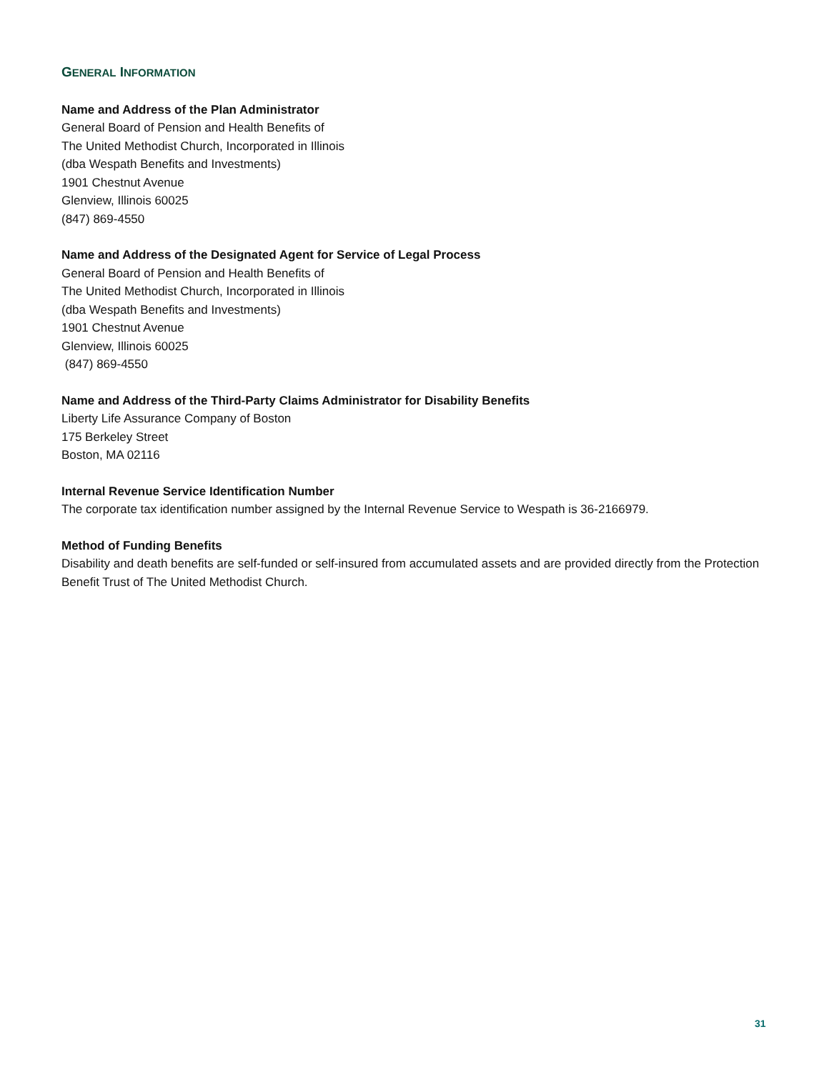GENERAL INFORMATION
Name and Address of the Plan Administrator
General Board of Pension and Health Benefits of
The United Methodist Church, Incorporated in Illinois
(dba Wespath Benefits and Investments)
1901 Chestnut Avenue
Glenview, Illinois 60025
(847) 869-4550
Name and Address of the Designated Agent for Service of Legal Process
General Board of Pension and Health Benefits of
The United Methodist Church, Incorporated in Illinois
(dba Wespath Benefits and Investments)
1901 Chestnut Avenue
Glenview, Illinois 60025
(847) 869-4550
Name and Address of the Third-Party Claims Administrator for Disability Benefits
Liberty Life Assurance Company of Boston
175 Berkeley Street
Boston, MA 02116
Internal Revenue Service Identification Number
The corporate tax identification number assigned by the Internal Revenue Service to Wespath is 36-2166979.
Method of Funding Benefits
Disability and death benefits are self-funded or self-insured from accumulated assets and are provided directly from the Protection Benefit Trust of The United Methodist Church.
31